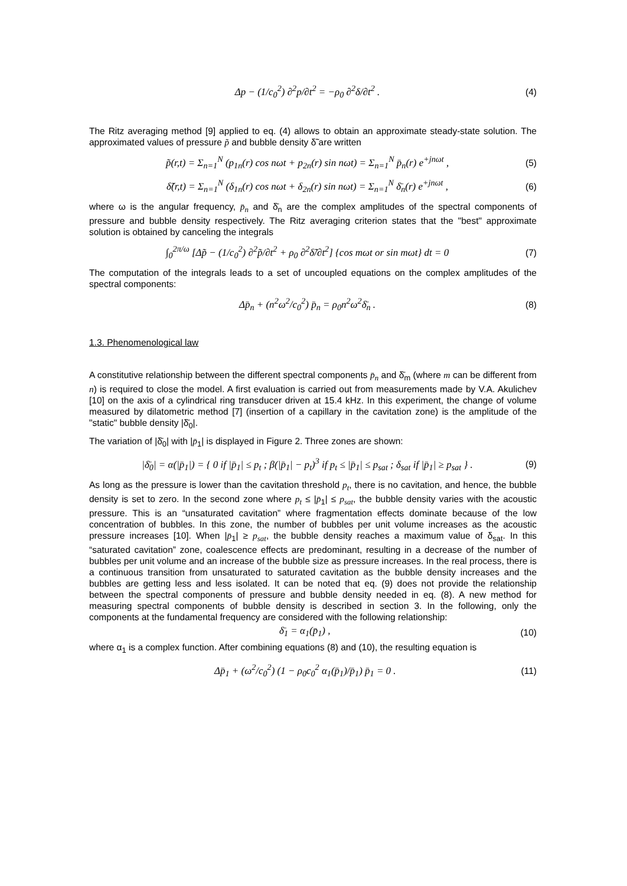Δp − (1/c<sub>0</sub><sup>2</sup>) ∂<sup>2</sup>p/∂t<sup>2</sup> = −ρ<sub>0</sub> ∂<sup>2</sup>δ/∂t<sup>2</sup> . (4)
The Ritz averaging method [9] applied to eq. (4) allows to obtain an approximate steady-state solution. The approximated values of pressure p̃ and bubble density δ̃ are written
p̃(r,t) = Σ<sub>n=1</sub><sup>N</sup> (p<sub>1n</sub>(r) cos nωt + p<sub>2n</sub>(r) sin nωt) = Σ<sub>n=1</sub><sup>N</sup> p̄<sub>n</sub>(r) e<sup>+jnωt</sup> , (5)
δ̃(r,t) = Σ<sub>n=1</sub><sup>N</sup> (δ<sub>1n</sub>(r) cos nωt + δ<sub>2n</sub>(r) sin nωt) = Σ<sub>n=1</sub><sup>N</sup> δ̄<sub>n</sub>(r) e<sup>+jnωt</sup> , (6)
where ω is the angular frequency, p̄<sub>n</sub> and δ̄<sub>n</sub> are the complex amplitudes of the spectral components of pressure and bubble density respectively. The Ritz averaging criterion states that the "best" approximate solution is obtained by canceling the integrals
∫<sub>0</sub><sup>2π/ω</sup> [Δp̃ − (1/c<sub>0</sub><sup>2</sup>) ∂<sup>2</sup>p̃/∂t<sup>2</sup> + ρ<sub>0</sub> ∂<sup>2</sup>δ̃/∂t<sup>2</sup>] {cos mωt or sin mωt} dt = 0 (7)
The computation of the integrals leads to a set of uncoupled equations on the complex amplitudes of the spectral components:
Δp̄<sub>n</sub> + (n<sup>2</sup>ω<sup>2</sup>/c<sub>0</sub><sup>2</sup>) p̄<sub>n</sub> = ρ<sub>0</sub>n<sup>2</sup>ω<sup>2</sup>δ̄<sub>n</sub> . (8)
1.3. Phenomenological law
A constitutive relationship between the different spectral components p̄<sub>n</sub> and δ̄<sub>m</sub> (where m can be different from n) is required to close the model. A first evaluation is carried out from measurements made by V.A. Akulichev [10] on the axis of a cylindrical ring transducer driven at 15.4 kHz. In this experiment, the change of volume measured by dilatometric method [7] (insertion of a capillary in the cavitation zone) is the amplitude of the "static" bubble density |δ̄<sub>0</sub>|.
The variation of |δ̄<sub>0</sub>| with |p̄<sub>1</sub>| is displayed in Figure 2. Three zones are shown:
|δ̄<sub>0</sub>| = α(|p̄<sub>1</sub>|) = { 0 if |p̄<sub>1</sub>| ≤ p<sub>t</sub> ; β(|p̄<sub>1</sub>| − p<sub>t</sub>)<sup>3</sup> if p<sub>t</sub> ≤ |p̄<sub>1</sub>| ≤ p<sub>sat</sub> ; δ<sub>sat</sub> if |p̄<sub>1</sub>| ≥ p<sub>sat</sub> } . (9)
As long as the pressure is lower than the cavitation threshold p<sub>t</sub>, there is no cavitation, and hence, the bubble density is set to zero. In the second zone where p<sub>t</sub> ≤ |p̄<sub>1</sub>| ≤ p<sub>sat</sub>, the bubble density varies with the acoustic pressure. This is an “unsaturated cavitation” where fragmentation effects dominate because of the low concentration of bubbles. In this zone, the number of bubbles per unit volume increases as the acoustic pressure increases [10]. When |p̄<sub>1</sub>| ≥ p<sub>sat</sub>, the bubble density reaches a maximum value of δ<sub>sat</sub>. In this “saturated cavitation” zone, coalescence effects are predominant, resulting in a decrease of the number of bubbles per unit volume and an increase of the bubble size as pressure increases. In the real process, there is a continuous transition from unsaturated to saturated cavitation as the bubble density increases and the bubbles are getting less and less isolated. It can be noted that eq. (9) does not provide the relationship between the spectral components of pressure and bubble density needed in eq. (8). A new method for measuring spectral components of bubble density is described in section 3. In the following, only the components at the fundamental frequency are considered with the following relationship:
δ̄<sub>1</sub> = α<sub>1</sub>(p̄<sub>1</sub>) , (10)
where α<sub>1</sub> is a complex function. After combining equations (8) and (10), the resulting equation is
Δp̄<sub>1</sub> + (ω<sup>2</sup>/c<sub>0</sub><sup>2</sup>) (1 − ρ<sub>0</sub>c<sub>0</sub><sup>2</sup> α<sub>1</sub>(p̄<sub>1</sub>)/p̄<sub>1</sub>) p̄<sub>1</sub> = 0 . (11)